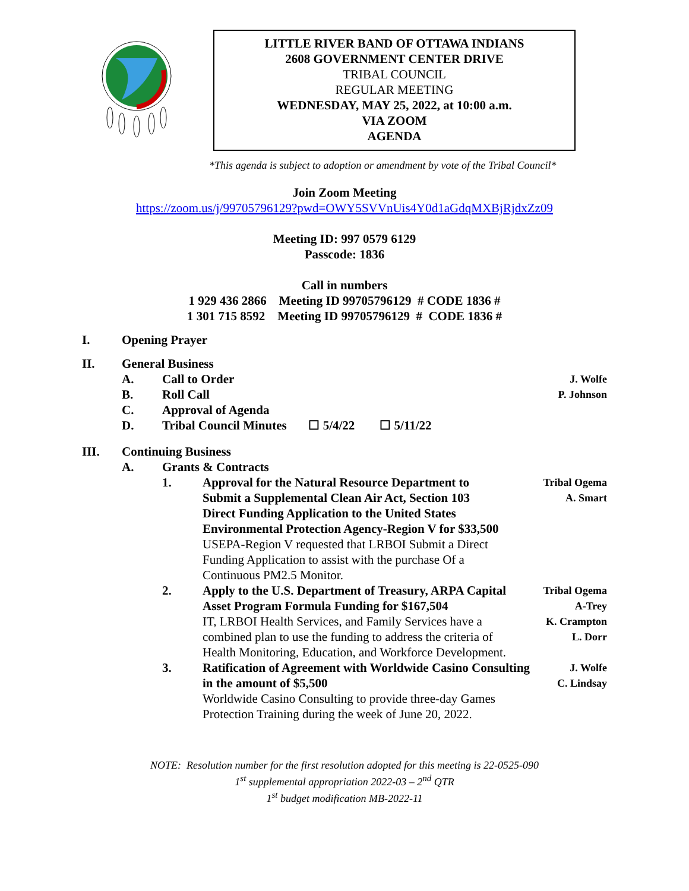LITTLE RIVER BAND OF OTTAWA INDIANS
2608 GOVERNMENT CENTER DRIVE
TRIBAL COUNCIL
REGULAR MEETING
WEDNESDAY, MAY 25, 2022, at 10:00 a.m.
VIA ZOOM
AGENDA
*This agenda is subject to adoption or amendment by vote of the Tribal Council*
Join Zoom Meeting
https://zoom.us/j/99705796129?pwd=OWY5SVVnUis4Y0d1aGdqMXBjRjdxZz09
Meeting ID: 997 0579 6129
Passcode: 1836
Call in numbers
1 929 436 2866 Meeting ID 99705796129 # CODE 1836 #
1 301 715 8592 Meeting ID 99705796129 # CODE 1836 #
I. Opening Prayer
II. General Business
A. Call to Order J. Wolfe
B. Roll Call P. Johnson
C. Approval of Agenda
D. Tribal Council Minutes ☐ 5/4/22 ☐ 5/11/22
III. Continuing Business
A. Grants & Contracts
1. Approval for the Natural Resource Department to Submit a Supplemental Clean Air Act, Section 103 Direct Funding Application to the United States Environmental Protection Agency-Region V for $33,500
USEPA-Region V requested that LRBOI Submit a Direct Funding Application to assist with the purchase Of a Continuous PM2.5 Monitor.
Tribal Ogema
A. Smart
2. Apply to the U.S. Department of Treasury, ARPA Capital Asset Program Formula Funding for $167,504
IT, LRBOI Health Services, and Family Services have a combined plan to use the funding to address the criteria of Health Monitoring, Education, and Workforce Development.
Tribal Ogema
A-Trey
K. Crampton
L. Dorr
3. Ratification of Agreement with Worldwide Casino Consulting in the amount of $5,500
Worldwide Casino Consulting to provide three-day Games Protection Training during the week of June 20, 2022.
J. Wolfe
C. Lindsay
NOTE: Resolution number for the first resolution adopted for this meeting is 22-0525-090
1<sup>st</sup> supplemental appropriation 2022-03 – 2<sup>nd</sup> QTR
1<sup>st</sup> budget modification MB-2022-11